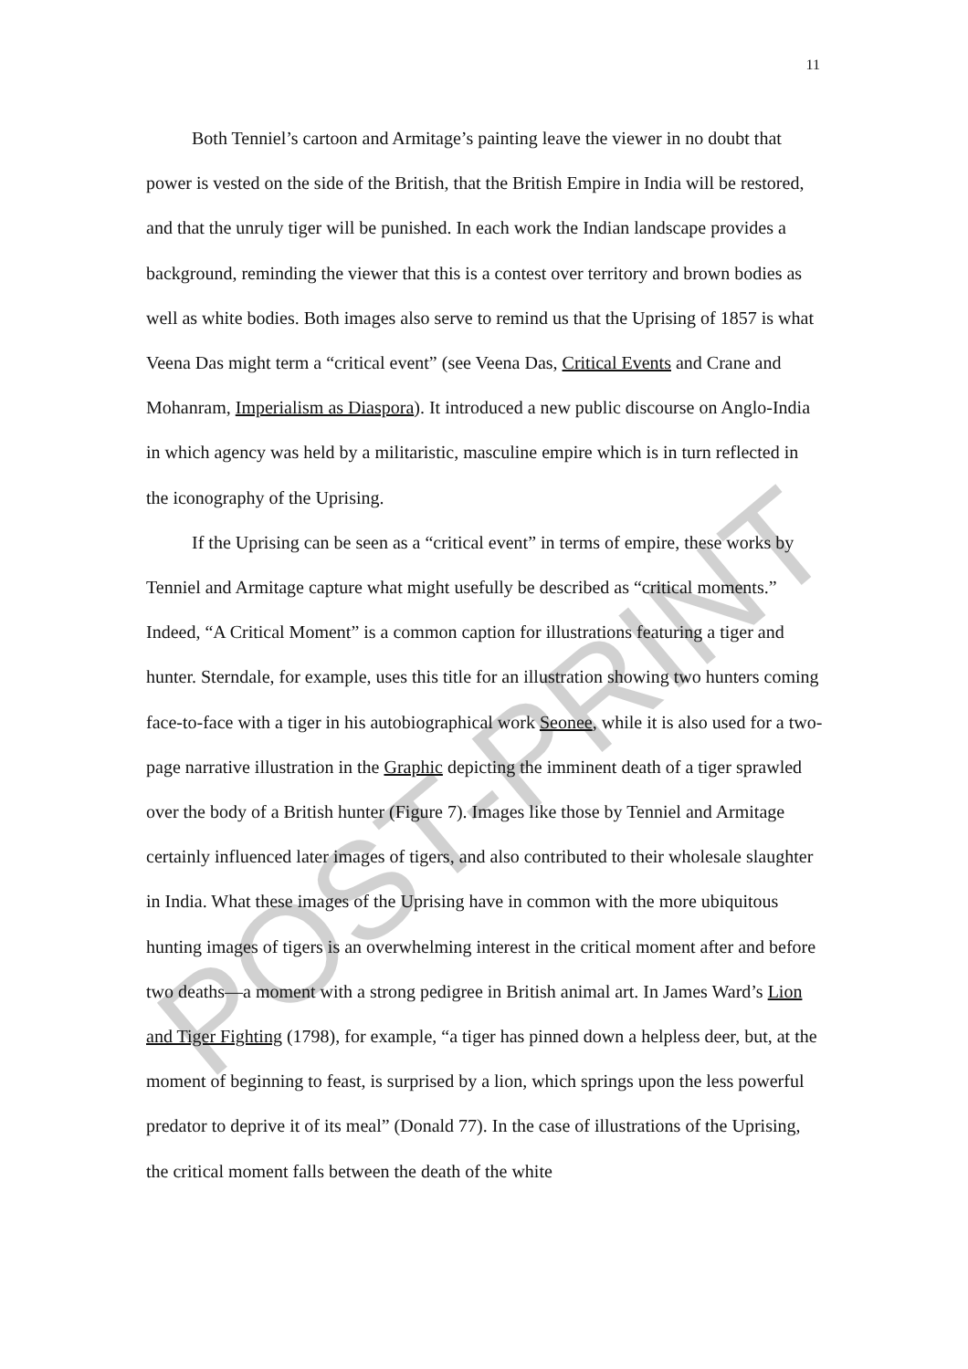POST-PRINT
11
Both Tenniel’s cartoon and Armitage’s painting leave the viewer in no doubt that power is vested on the side of the British, that the British Empire in India will be restored, and that the unruly tiger will be punished. In each work the Indian landscape provides a background, reminding the viewer that this is a contest over territory and brown bodies as well as white bodies. Both images also serve to remind us that the Uprising of 1857 is what Veena Das might term a “critical event” (see Veena Das, Critical Events and Crane and Mohanram, Imperialism as Diaspora). It introduced a new public discourse on Anglo-India in which agency was held by a militaristic, masculine empire which is in turn reflected in the iconography of the Uprising.
If the Uprising can be seen as a “critical event” in terms of empire, these works by Tenniel and Armitage capture what might usefully be described as “critical moments.” Indeed, “A Critical Moment” is a common caption for illustrations featuring a tiger and hunter. Sterndale, for example, uses this title for an illustration showing two hunters coming face-to-face with a tiger in his autobiographical work Seonee, while it is also used for a two-page narrative illustration in the Graphic depicting the imminent death of a tiger sprawled over the body of a British hunter (Figure 7). Images like those by Tenniel and Armitage certainly influenced later images of tigers, and also contributed to their wholesale slaughter in India. What these images of the Uprising have in common with the more ubiquitous hunting images of tigers is an overwhelming interest in the critical moment after and before two deaths—a moment with a strong pedigree in British animal art. In James Ward’s Lion and Tiger Fighting (1798), for example, “a tiger has pinned down a helpless deer, but, at the moment of beginning to feast, is surprised by a lion, which springs upon the less powerful predator to deprive it of its meal” (Donald 77). In the case of illustrations of the Uprising, the critical moment falls between the death of the white